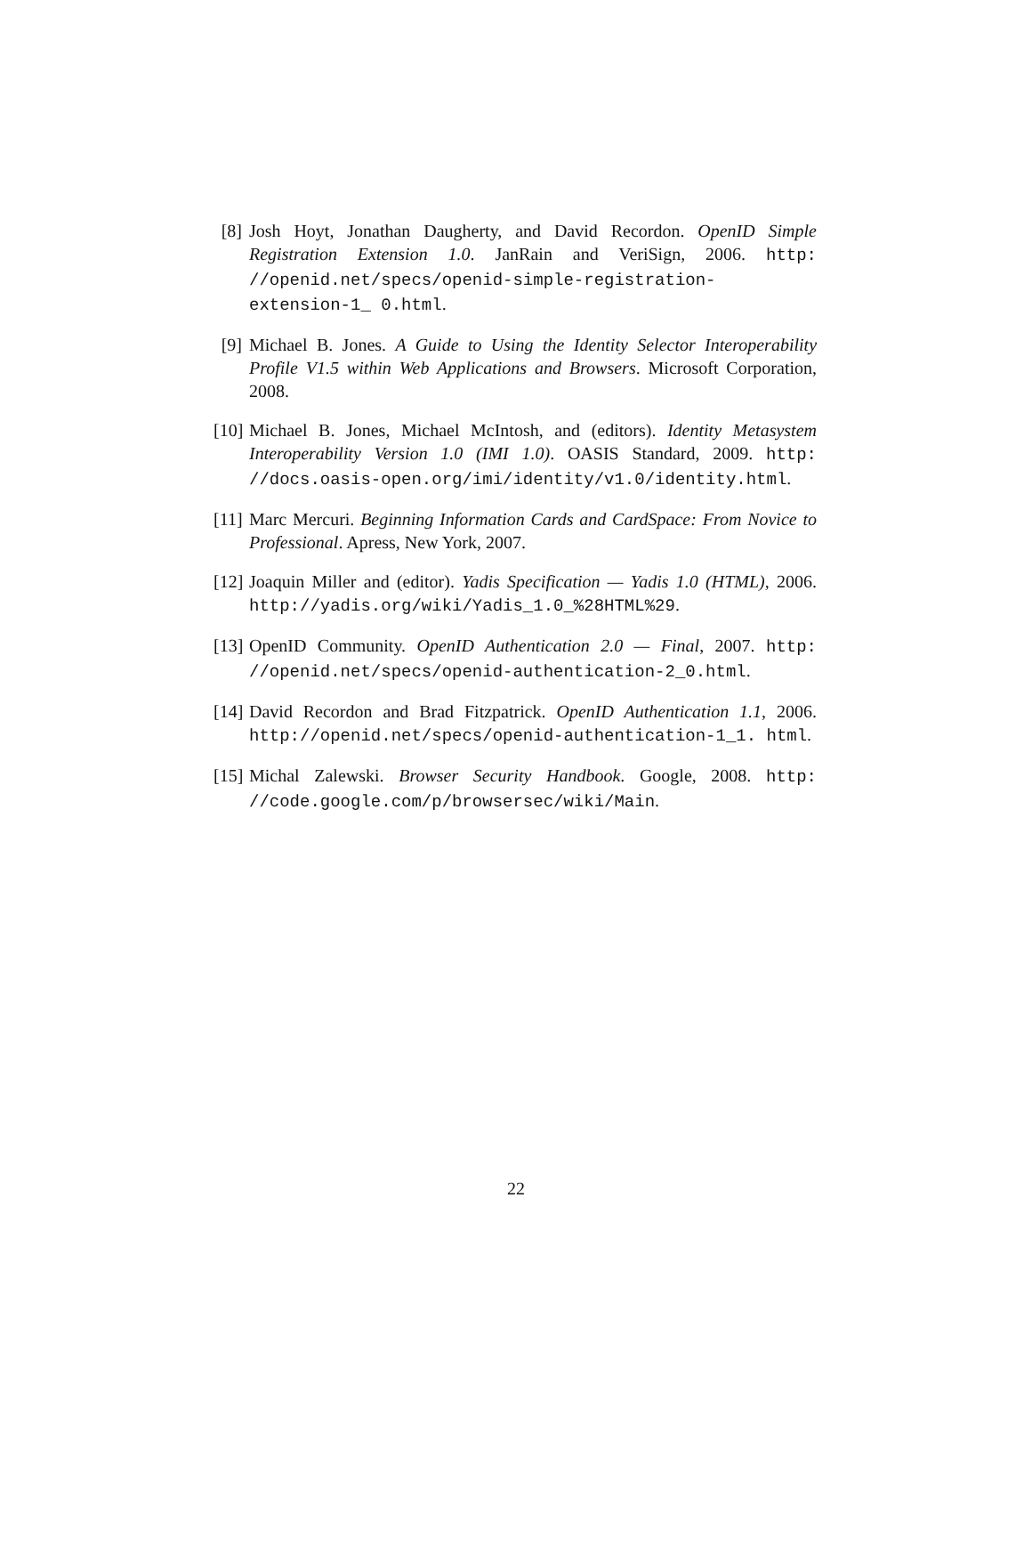[8] Josh Hoyt, Jonathan Daugherty, and David Recordon. OpenID Simple Registration Extension 1.0. JanRain and VeriSign, 2006. http: //openid.net/specs/openid-simple-registration-extension-1_ 0.html.
[9] Michael B. Jones. A Guide to Using the Identity Selector Interoperability Profile V1.5 within Web Applications and Browsers. Microsoft Corporation, 2008.
[10] Michael B. Jones, Michael McIntosh, and (editors). Identity Metasystem Interoperability Version 1.0 (IMI 1.0). OASIS Standard, 2009. http: //docs.oasis-open.org/imi/identity/v1.0/identity.html.
[11] Marc Mercuri. Beginning Information Cards and CardSpace: From Novice to Professional. Apress, New York, 2007.
[12] Joaquin Miller and (editor). Yadis Specification — Yadis 1.0 (HTML), 2006. http://yadis.org/wiki/Yadis_1.0_%28HTML%29.
[13] OpenID Community. OpenID Authentication 2.0 — Final, 2007. http: //openid.net/specs/openid-authentication-2_0.html.
[14] David Recordon and Brad Fitzpatrick. OpenID Authentication 1.1, 2006. http://openid.net/specs/openid-authentication-1_1. html.
[15] Michal Zalewski. Browser Security Handbook. Google, 2008. http: //code.google.com/p/browsersec/wiki/Main.
22